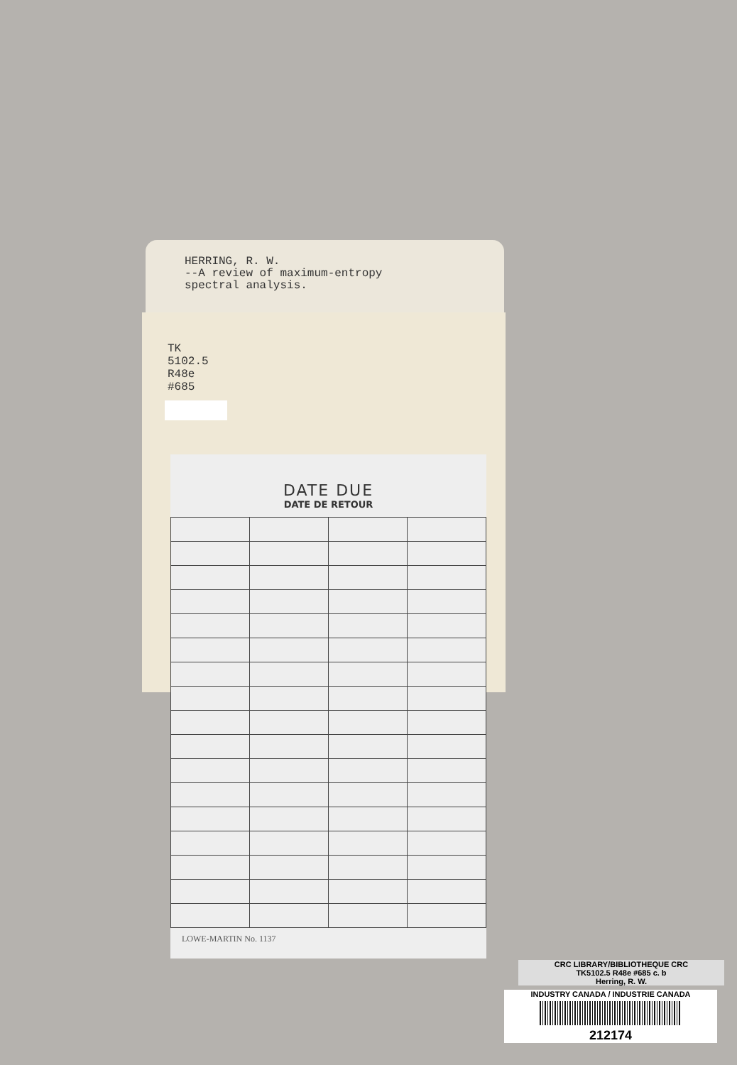HERRING, R. W.
--A review of maximum-entropy
spectral analysis.
TK
5102.5
R48e
#685
DATE DUE
DATE DE RETOUR
LOWE-MARTIN No. 1137
CRC LIBRARY/BIBLIOTHEQUE CRC
TK5102.5 R48e #685 c. b
Herring, R. W.
INDUSTRY CANADA / INDUSTRIE CANADA
212174